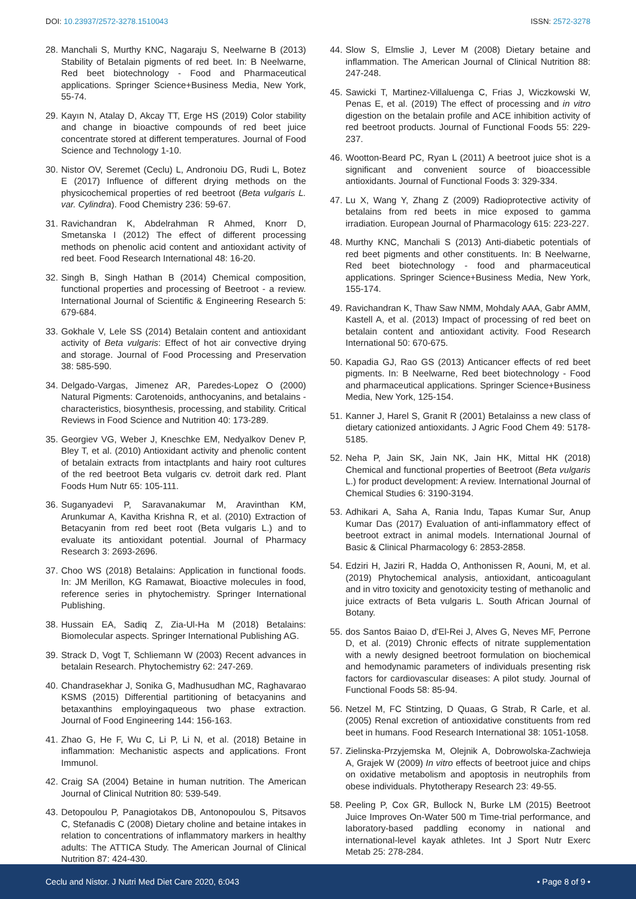DOI: 10.23937/2572-3278.1510043 ISSN: 2572-3278
28. Manchali S, Murthy KNC, Nagaraju S, Neelwarne B (2013) Stability of Betalain pigments of red beet. In: B Neelwarne, Red beet biotechnology - Food and Pharmaceutical applications. Springer Science+Business Media, New York, 55-74.
29. Kayın N, Atalay D, Akcay TT, Erge HS (2019) Color stability and change in bioactive compounds of red beet juice concentrate stored at different temperatures. Journal of Food Science and Technology 1-10.
30. Nistor OV, Seremet (Ceclu) L, Andronoiu DG, Rudi L, Botez E (2017) Influence of different drying methods on the physicochemical properties of red beetroot (Beta vulgaris L. var. Cylindra). Food Chemistry 236: 59-67.
31. Ravichandran K, Abdelrahman R Ahmed, Knorr D, Smetanska I (2012) The effect of different processing methods on phenolic acid content and antioxidant activity of red beet. Food Research International 48: 16-20.
32. Singh B, Singh Hathan B (2014) Chemical composition, functional properties and processing of Beetroot - a review. International Journal of Scientific & Engineering Research 5: 679-684.
33. Gokhale V, Lele SS (2014) Betalain content and antioxidant activity of Beta vulgaris: Effect of hot air convective drying and storage. Journal of Food Processing and Preservation 38: 585-590.
34. Delgado-Vargas, Jimenez AR, Paredes-Lopez O (2000) Natural Pigments: Carotenoids, anthocyanins, and betalains - characteristics, biosynthesis, processing, and stability. Critical Reviews in Food Science and Nutrition 40: 173-289.
35. Georgiev VG, Weber J, Kneschke EM, Nedyalkov Denev P, Bley T, et al. (2010) Antioxidant activity and phenolic content of betalain extracts from intactplants and hairy root cultures of the red beetroot Beta vulgaris cv. detroit dark red. Plant Foods Hum Nutr 65: 105-111.
36. Suganyadevi P, Saravanakumar M, Aravinthan KM, Arunkumar A, Kavitha Krishna R, et al. (2010) Extraction of Betacyanin from red beet root (Beta vulgaris L.) and to evaluate its antioxidant potential. Journal of Pharmacy Research 3: 2693-2696.
37. Choo WS (2018) Betalains: Application in functional foods. In: JM Merillon, KG Ramawat, Bioactive molecules in food, reference series in phytochemistry. Springer International Publishing.
38. Hussain EA, Sadiq Z, Zia-Ul-Ha M (2018) Betalains: Biomolecular aspects. Springer International Publishing AG.
39. Strack D, Vogt T, Schliemann W (2003) Recent advances in betalain Research. Phytochemistry 62: 247-269.
40. Chandrasekhar J, Sonika G, Madhusudhan MC, Raghavarao KSMS (2015) Differential partitioning of betacyanins and betaxanthins employingaqueous two phase extraction. Journal of Food Engineering 144: 156-163.
41. Zhao G, He F, Wu C, Li P, Li N, et al. (2018) Betaine in inflammation: Mechanistic aspects and applications. Front Immunol.
42. Craig SA (2004) Betaine in human nutrition. The American Journal of Clinical Nutrition 80: 539-549.
43. Detopoulou P, Panagiotakos DB, Antonopoulou S, Pitsavos C, Stefanadis C (2008) Dietary choline and betaine intakes in relation to concentrations of inflammatory markers in healthy adults: The ATTICA Study. The American Journal of Clinical Nutrition 87: 424-430.
44. Slow S, Elmslie J, Lever M (2008) Dietary betaine and inflammation. The American Journal of Clinical Nutrition 88: 247-248.
45. Sawicki T, Martinez-Villaluenga C, Frias J, Wiczkowski W, Penas E, et al. (2019) The effect of processing and in vitro digestion on the betalain profile and ACE inhibition activity of red beetroot products. Journal of Functional Foods 55: 229-237.
46. Wootton-Beard PC, Ryan L (2011) A beetroot juice shot is a significant and convenient source of bioaccessible antioxidants. Journal of Functional Foods 3: 329-334.
47. Lu X, Wang Y, Zhang Z (2009) Radioprotective activity of betalains from red beets in mice exposed to gamma irradiation. European Journal of Pharmacology 615: 223-227.
48. Murthy KNC, Manchali S (2013) Anti-diabetic potentials of red beet pigments and other constituents. In: B Neelwarne, Red beet biotechnology - food and pharmaceutical applications. Springer Science+Business Media, New York, 155-174.
49. Ravichandran K, Thaw Saw NMM, Mohdaly AAA, Gabr AMM, Kastell A, et al. (2013) Impact of processing of red beet on betalain content and antioxidant activity. Food Research International 50: 670-675.
50. Kapadia GJ, Rao GS (2013) Anticancer effects of red beet pigments. In: B Neelwarne, Red beet biotechnology - Food and pharmaceutical applications. Springer Science+Business Media, New York, 125-154.
51. Kanner J, Harel S, Granit R (2001) Betalainss a new class of dietary cationized antioxidants. J Agric Food Chem 49: 5178-5185.
52. Neha P, Jain SK, Jain NK, Jain HK, Mittal HK (2018) Chemical and functional properties of Beetroot (Beta vulgaris L.) for product development: A review. International Journal of Chemical Studies 6: 3190-3194.
53. Adhikari A, Saha A, Rania Indu, Tapas Kumar Sur, Anup Kumar Das (2017) Evaluation of anti-inflammatory effect of beetroot extract in animal models. International Journal of Basic & Clinical Pharmacology 6: 2853-2858.
54. Edziri H, Jaziri R, Hadda O, Anthonissen R, Aouni, M, et al. (2019) Phytochemical analysis, antioxidant, anticoagulant and in vitro toxicity and genotoxicity testing of methanolic and juice extracts of Beta vulgaris L. South African Journal of Botany.
55. dos Santos Baiao D, d'El-Rei J, Alves G, Neves MF, Perrone D, et al. (2019) Chronic effects of nitrate supplementation with a newly designed beetroot formulation on biochemical and hemodynamic parameters of individuals presenting risk factors for cardiovascular diseases: A pilot study. Journal of Functional Foods 58: 85-94.
56. Netzel M, FC Stintzing, D Quaas, G Strab, R Carle, et al. (2005) Renal excretion of antioxidative constituents from red beet in humans. Food Research International 38: 1051-1058.
57. Zielinska-Przyjemska M, Olejnik A, Dobrowolska-Zachwieja A, Grajek W (2009) In vitro effects of beetroot juice and chips on oxidative metabolism and apoptosis in neutrophils from obese individuals. Phytotherapy Research 23: 49-55.
58. Peeling P, Cox GR, Bullock N, Burke LM (2015) Beetroot Juice Improves On-Water 500 m Time-trial performance, and laboratory-based paddling economy in national and international-level kayak athletes. Int J Sport Nutr Exerc Metab 25: 278-284.
Ceclu and Nistor. J Nutri Med Diet Care 2020, 6:043 • Page 8 of 9 •